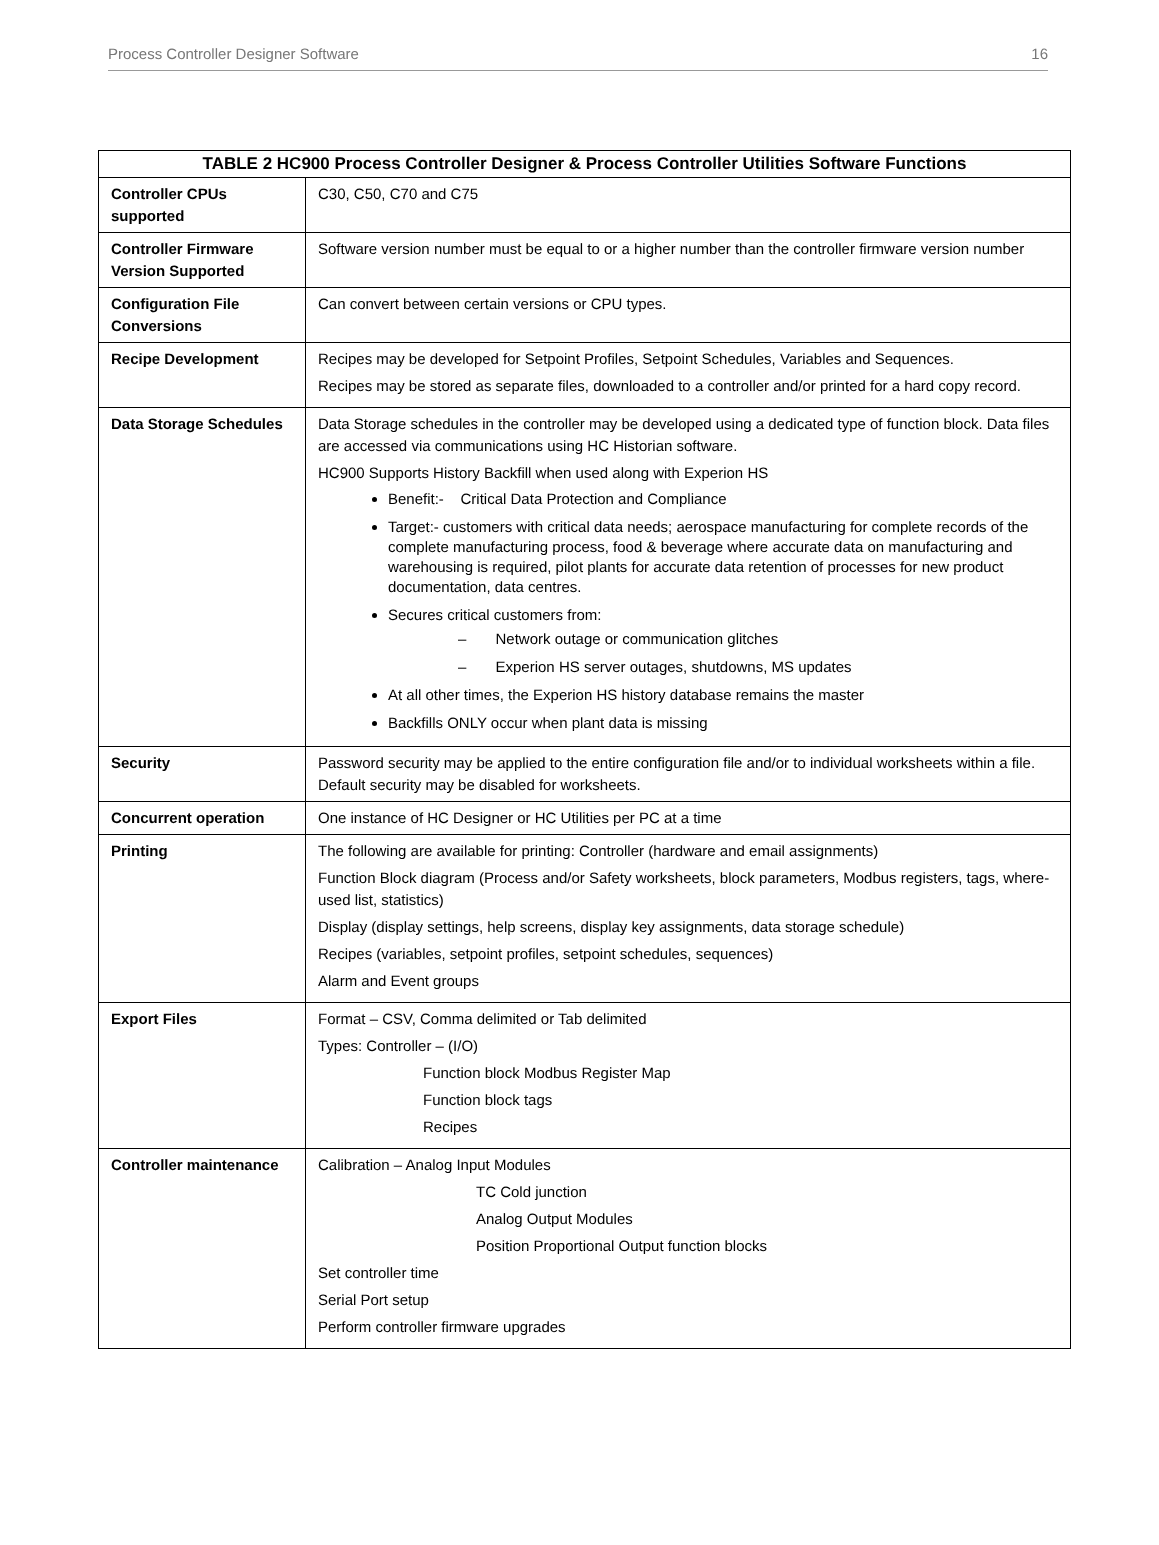Process Controller Designer Software 16
| TABLE 2 HC900 Process Controller Designer & Process Controller Utilities Software Functions | |
| --- | --- |
| Controller CPUs supported | C30, C50, C70 and C75 |
| Controller Firmware Version Supported | Software version number must be equal to or a higher number than the controller firmware version number |
| Configuration File Conversions | Can convert between certain versions or CPU types. |
| Recipe Development | Recipes may be developed for Setpoint Profiles, Setpoint Schedules, Variables and Sequences. Recipes may be stored as separate files, downloaded to a controller and/or printed for a hard copy record. |
| Data Storage Schedules | Data Storage schedules in the controller may be developed using a dedicated type of function block. Data files are accessed via communications using HC Historian software. HC900 Supports History Backfill when used along with Experion HS Benefit:- Critical Data Protection and Compliance Target:- customers with critical data needs; aerospace manufacturing for complete records of the complete manufacturing process, food & beverage where accurate data on manufacturing and warehousing is required, pilot plants for accurate data retention of processes for new product documentation, data centres. Secures critical customers from: – Network outage or communication glitches – Experion HS server outages, shutdowns, MS updates At all other times, the Experion HS history database remains the master Backfills ONLY occur when plant data is missing |
| Security | Password security may be applied to the entire configuration file and/or to individual worksheets within a file. Default security may be disabled for worksheets. |
| Concurrent operation | One instance of HC Designer or HC Utilities per PC at a time |
| Printing | The following are available for printing: Controller (hardware and email assignments) Function Block diagram (Process and/or Safety worksheets, block parameters, Modbus registers, tags, where-used list, statistics) Display (display settings, help screens, display key assignments, data storage schedule) Recipes (variables, setpoint profiles, setpoint schedules, sequences) Alarm and Event groups |
| Export Files | Format – CSV, Comma delimited or Tab delimited Types: Controller – (I/O) Function block Modbus Register Map Function block tags Recipes |
| Controller maintenance | Calibration – Analog Input Modules TC Cold junction Analog Output Modules Position Proportional Output function blocks Set controller time Serial Port setup Perform controller firmware upgrades |